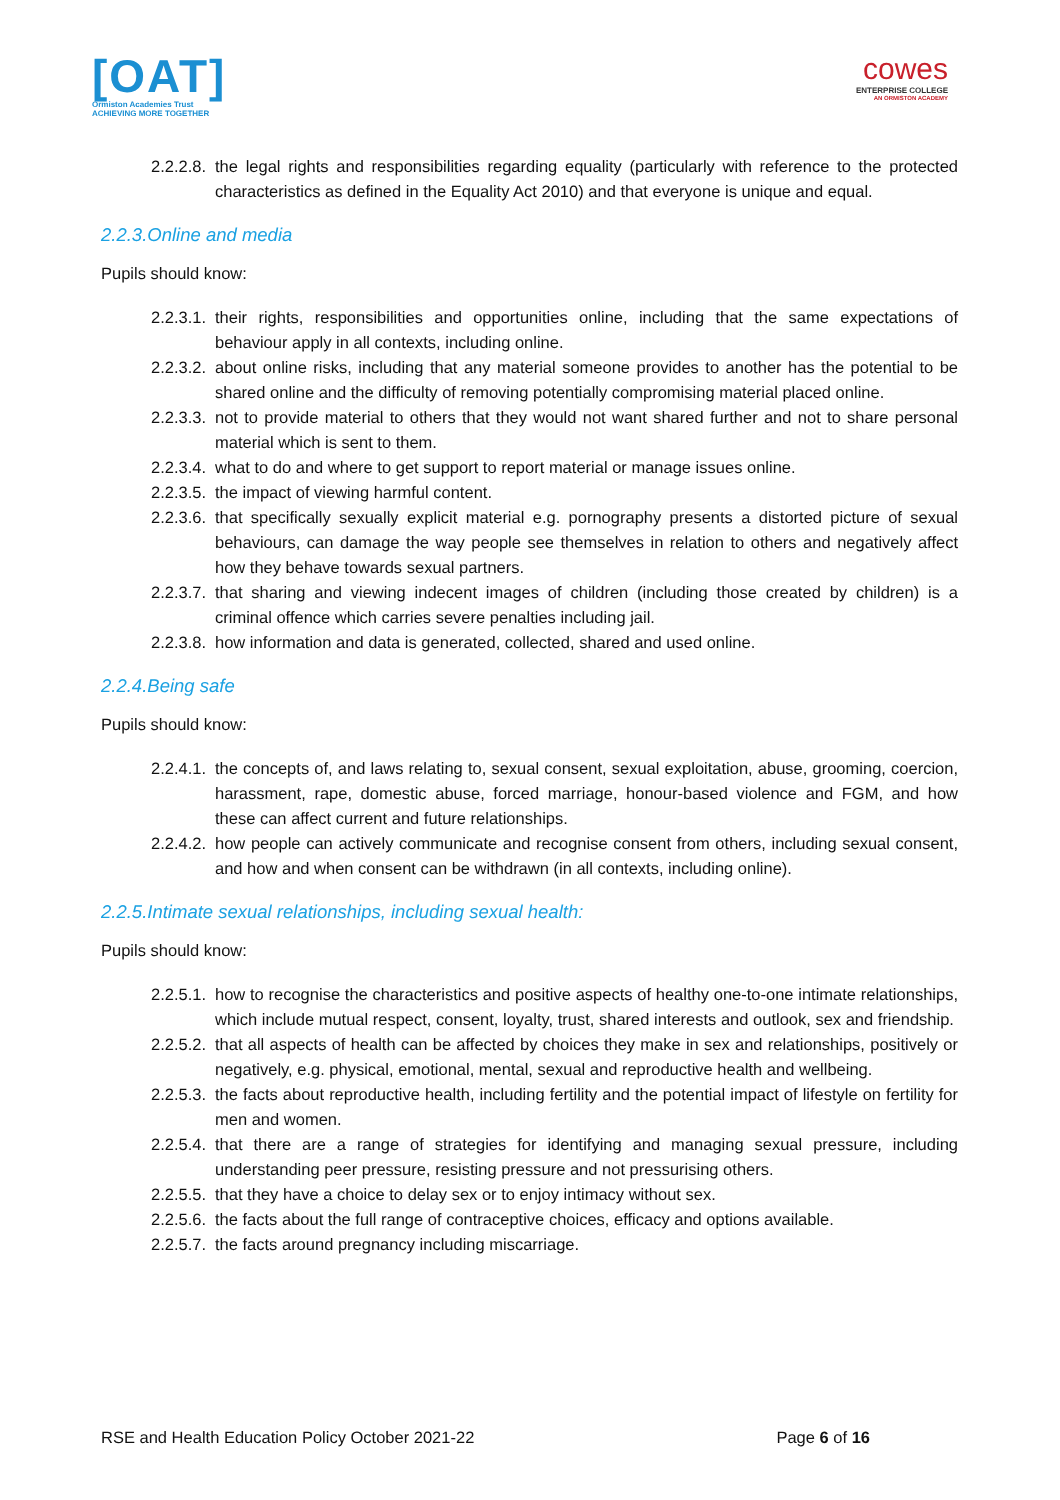[OAT]
Ormiston Academies Trust
ACHIEVING MORE TOGETHER
cowes
ENTERPRISE COLLEGE
AN ORMISTON ACADEMY
2.2.2.8.
the legal rights and responsibilities regarding equality (particularly with reference to the protected characteristics as defined in the Equality Act 2010) and that everyone is unique and equal.
2.2.3.Online and media
Pupils should know:
2.2.3.1.
their rights, responsibilities and opportunities online, including that the same expectations of behaviour apply in all contexts, including online.
2.2.3.2.
about online risks, including that any material someone provides to another has the potential to be shared online and the difficulty of removing potentially compromising material placed online.
2.2.3.3.
not to provide material to others that they would not want shared further and not to share personal material which is sent to them.
2.2.3.4.
what to do and where to get support to report material or manage issues online.
2.2.3.5.
the impact of viewing harmful content.
2.2.3.6.
that specifically sexually explicit material e.g. pornography presents a distorted picture of sexual behaviours, can damage the way people see themselves in relation to others and negatively affect how they behave towards sexual partners.
2.2.3.7.
that sharing and viewing indecent images of children (including those created by children) is a criminal offence which carries severe penalties including jail.
2.2.3.8.
how information and data is generated, collected, shared and used online.
2.2.4.Being safe
Pupils should know:
2.2.4.1.
the concepts of, and laws relating to, sexual consent, sexual exploitation, abuse, grooming, coercion, harassment, rape, domestic abuse, forced marriage, honour-based violence and FGM, and how these can affect current and future relationships.
2.2.4.2.
how people can actively communicate and recognise consent from others, including sexual consent, and how and when consent can be withdrawn (in all contexts, including online).
2.2.5.Intimate sexual relationships, including sexual health:
Pupils should know:
2.2.5.1.
how to recognise the characteristics and positive aspects of healthy one-to-one intimate relationships, which include mutual respect, consent, loyalty, trust, shared interests and outlook, sex and friendship.
2.2.5.2.
that all aspects of health can be affected by choices they make in sex and relationships, positively or negatively, e.g. physical, emotional, mental, sexual and reproductive health and wellbeing.
2.2.5.3.
the facts about reproductive health, including fertility and the potential impact of lifestyle on fertility for men and women.
2.2.5.4.
that there are a range of strategies for identifying and managing sexual pressure, including understanding peer pressure, resisting pressure and not pressurising others.
2.2.5.5.
that they have a choice to delay sex or to enjoy intimacy without sex.
2.2.5.6.
the facts about the full range of contraceptive choices, efficacy and options available.
2.2.5.7.
the facts around pregnancy including miscarriage.
RSE and Health Education Policy October 2021-22 Page 6 of 16